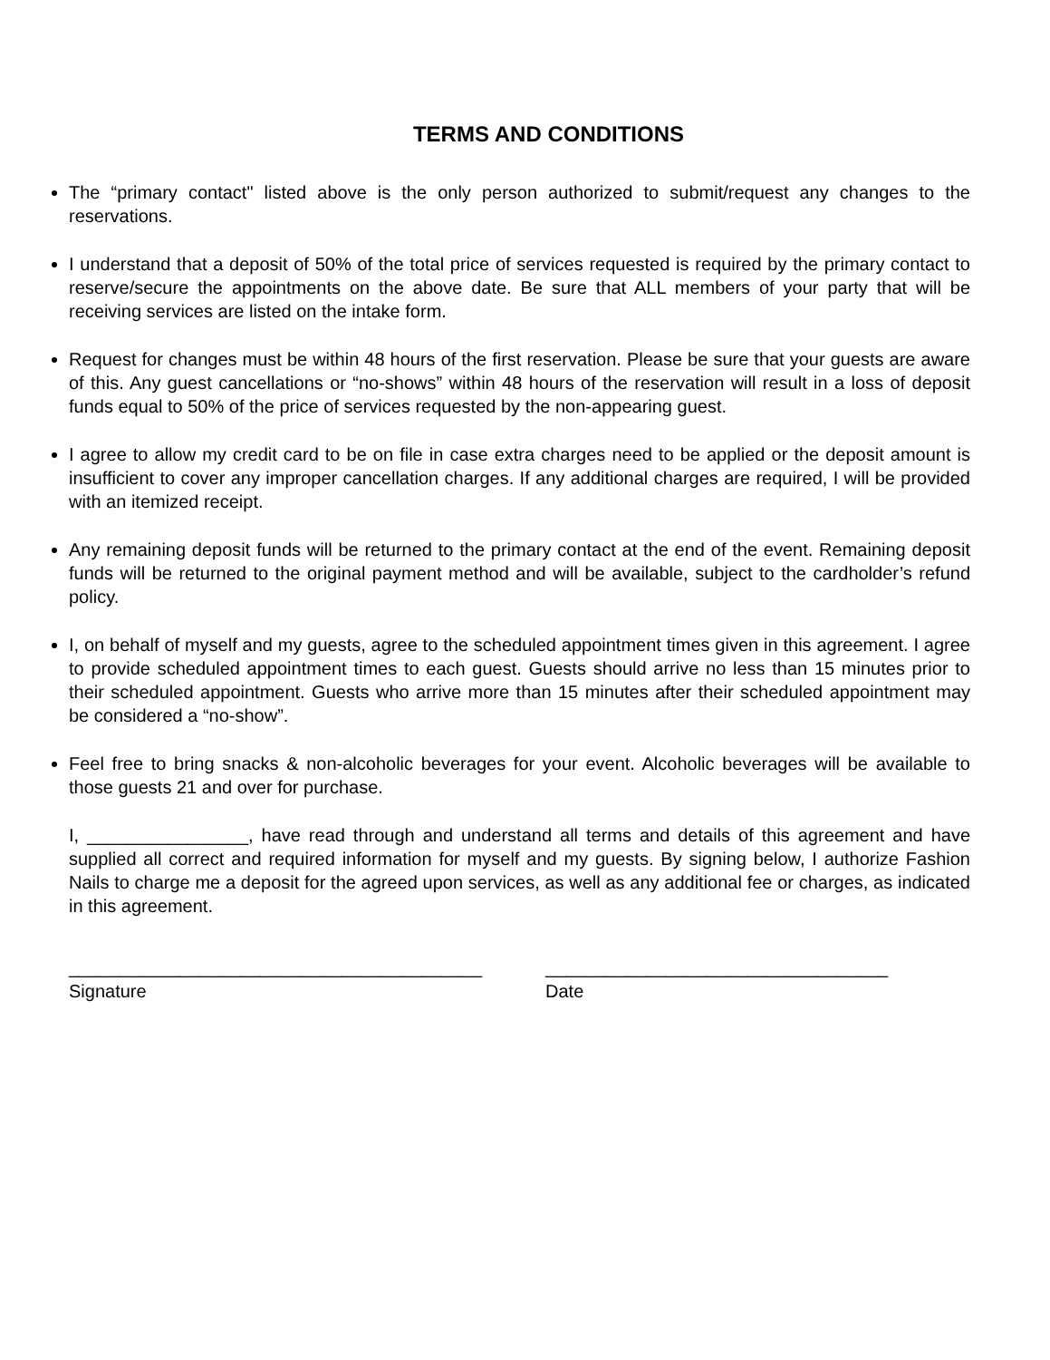TERMS AND CONDITIONS
The “primary contact" listed above is the only person authorized to submit/request any changes to the reservations.
I understand that a deposit of 50% of the total price of services requested is required by the primary contact to reserve/secure the appointments on the above date. Be sure that ALL members of your party that will be receiving services are listed on the intake form.
Request for changes must be within 48 hours of the first reservation. Please be sure that your guests are aware of this. Any guest cancellations or “no-shows” within 48 hours of the reservation will result in a loss of deposit funds equal to 50% of the price of services requested by the non-appearing guest.
I agree to allow my credit card to be on file in case extra charges need to be applied or the deposit amount is insufficient to cover any improper cancellation charges. If any additional charges are required, I will be provided with an itemized receipt.
Any remaining deposit funds will be returned to the primary contact at the end of the event. Remaining deposit funds will be returned to the original payment method and will be available, subject to the cardholder’s refund policy.
I, on behalf of myself and my guests, agree to the scheduled appointment times given in this agreement. I agree to provide scheduled appointment times to each guest. Guests should arrive no less than 15 minutes prior to their scheduled appointment. Guests who arrive more than 15 minutes after their scheduled appointment may be considered a “no-show”.
Feel free to bring snacks & non-alcoholic beverages for your event. Alcoholic beverages will be available to those guests 21 and over for purchase.
I, ________________, have read through and understand all terms and details of this agreement and have supplied all correct and required information for myself and my guests. By signing below, I authorize Fashion Nails to charge me a deposit for the agreed upon services, as well as any additional fee or charges, as indicated in this agreement.
_________________________________________
Signature
__________________________________
Date